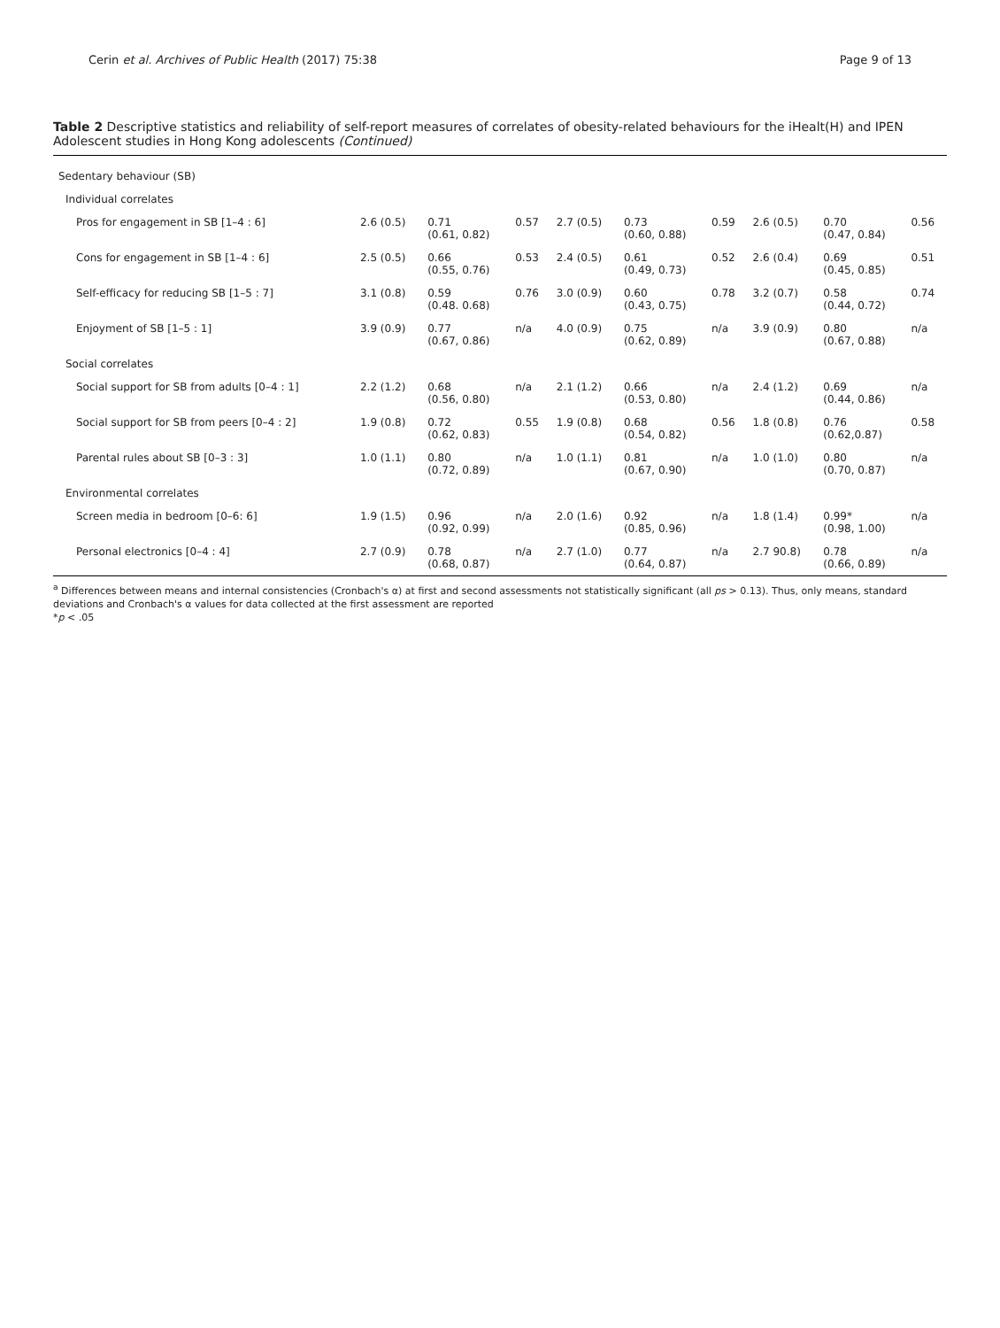Cerin et al. Archives of Public Health (2017) 75:38 Page 9 of 13
Table 2 Descriptive statistics and reliability of self-report measures of correlates of obesity-related behaviours for the iHealt(H) and IPEN Adolescent studies in Hong Kong adolescents (Continued)
| Sedentary behaviour (SB) | | | | | | | | | |
| Individual correlates | | | | | | | | | |
| Pros for engagement in SB [1–4 : 6] | 2.6 (0.5) | 0.71 (0.61, 0.82) | 0.57 | 2.7 (0.5) | 0.73 (0.60, 0.88) | 0.59 | 2.6 (0.5) | 0.70 (0.47, 0.84) | 0.56 |
| Cons for engagement in SB [1–4 : 6] | 2.5 (0.5) | 0.66 (0.55, 0.76) | 0.53 | 2.4 (0.5) | 0.61 (0.49, 0.73) | 0.52 | 2.6 (0.4) | 0.69 (0.45, 0.85) | 0.51 |
| Self-efficacy for reducing SB [1–5 : 7] | 3.1 (0.8) | 0.59 (0.48. 0.68) | 0.76 | 3.0 (0.9) | 0.60 (0.43, 0.75) | 0.78 | 3.2 (0.7) | 0.58 (0.44, 0.72) | 0.74 |
| Enjoyment of SB [1–5 : 1] | 3.9 (0.9) | 0.77 (0.67, 0.86) | n/a | 4.0 (0.9) | 0.75 (0.62, 0.89) | n/a | 3.9 (0.9) | 0.80 (0.67, 0.88) | n/a |
| Social correlates | | | | | | | | | |
| Social support for SB from adults [0–4 : 1] | 2.2 (1.2) | 0.68 (0.56, 0.80) | n/a | 2.1 (1.2) | 0.66 (0.53, 0.80) | n/a | 2.4 (1.2) | 0.69 (0.44, 0.86) | n/a |
| Social support for SB from peers [0–4 : 2] | 1.9 (0.8) | 0.72 (0.62, 0.83) | 0.55 | 1.9 (0.8) | 0.68 (0.54, 0.82) | 0.56 | 1.8 (0.8) | 0.76 (0.62,0.87) | 0.58 |
| Parental rules about SB [0–3 : 3] | 1.0 (1.1) | 0.80 (0.72, 0.89) | n/a | 1.0 (1.1) | 0.81 (0.67, 0.90) | n/a | 1.0 (1.0) | 0.80 (0.70, 0.87) | n/a |
| Environmental correlates | | | | | | | | | |
| Screen media in bedroom [0–6: 6] | 1.9 (1.5) | 0.96 (0.92, 0.99) | n/a | 2.0 (1.6) | 0.92 (0.85, 0.96) | n/a | 1.8 (1.4) | 0.99* (0.98, 1.00) | n/a |
| Personal electronics [0–4 : 4] | 2.7 (0.9) | 0.78 (0.68, 0.87) | n/a | 2.7 (1.0) | 0.77 (0.64, 0.87) | n/a | 2.7 90.8) | 0.78 (0.66, 0.89) | n/a |
<sup>a</sup> Differences between means and internal consistencies (Cronbach's α) at first and second assessments not statistically significant (all ps > 0.13). Thus, only means, standard deviations and Cronbach's α values for data collected at the first assessment are reported
*p < .05